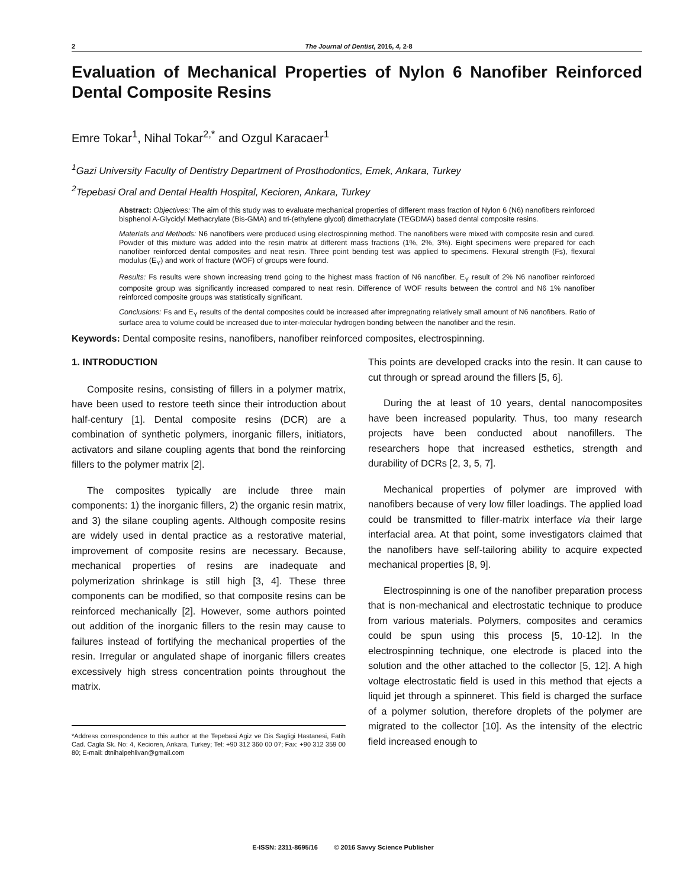2 The Journal of Dentist, 2016, 4, 2-8
Evaluation of Mechanical Properties of Nylon 6 Nanofiber Reinforced Dental Composite Resins
Emre Tokar<sup>1</sup>, Nihal Tokar<sup>2,*</sup> and Ozgul Karacaer<sup>1</sup>
<sup>1</sup> Gazi University Faculty of Dentistry Department of Prosthodontics, Emek, Ankara, Turkey
<sup>2</sup> Tepebasi Oral and Dental Health Hospital, Kecioren, Ankara, Turkey
Abstract: Objectives: The aim of this study was to evaluate mechanical properties of different mass fraction of Nylon 6 (N6) nanofibers reinforced bisphenol A-Glycidyl Methacrylate (Bis-GMA) and tri-(ethylene glycol) dimethacrylate (TEGDMA) based dental composite resins.
Materials and Methods: N6 nanofibers were produced using electrospinning method. The nanofibers were mixed with composite resin and cured. Powder of this mixture was added into the resin matrix at different mass fractions (1%, 2%, 3%). Eight specimens were prepared for each nanofiber reinforced dental composites and neat resin. Three point bending test was applied to specimens. Flexural strength (Fs), flexural modulus (E<sub>Y</sub>) and work of fracture (WOF) of groups were found.
Results: Fs results were shown increasing trend going to the highest mass fraction of N6 nanofiber. E<sub>Y</sub> result of 2% N6 nanofiber reinforced composite group was significantly increased compared to neat resin. Difference of WOF results between the control and N6 1% nanofiber reinforced composite groups was statistically significant.
Conclusions: Fs and E<sub>Y</sub> results of the dental composites could be increased after impregnating relatively small amount of N6 nanofibers. Ratio of surface area to volume could be increased due to inter-molecular hydrogen bonding between the nanofiber and the resin.
Keywords: Dental composite resins, nanofibers, nanofiber reinforced composites, electrospinning.
1. INTRODUCTION
Composite resins, consisting of fillers in a polymer matrix, have been used to restore teeth since their introduction about half-century [1]. Dental composite resins (DCR) are a combination of synthetic polymers, inorganic fillers, initiators, activators and silane coupling agents that bond the reinforcing fillers to the polymer matrix [2].
The composites typically are include three main components: 1) the inorganic fillers, 2) the organic resin matrix, and 3) the silane coupling agents. Although composite resins are widely used in dental practice as a restorative material, improvement of composite resins are necessary. Because, mechanical properties of resins are inadequate and polymerization shrinkage is still high [3, 4]. These three components can be modified, so that composite resins can be reinforced mechanically [2]. However, some authors pointed out addition of the inorganic fillers to the resin may cause to failures instead of fortifying the mechanical properties of the resin. Irregular or angulated shape of inorganic fillers creates excessively high stress concentration points throughout the matrix.
*Address correspondence to this author at the Tepebasi Agiz ve Dis Sagligi Hastanesi, Fatih Cad. Cagla Sk. No: 4, Kecioren, Ankara, Turkey; Tel: +90 312 360 00 07; Fax: +90 312 359 00 80; E-mail: dtnihalpehlivan@gmail.com
This points are developed cracks into the resin. It can cause to cut through or spread around the fillers [5, 6].
During the at least of 10 years, dental nanocomposites have been increased popularity. Thus, too many research projects have been conducted about nanofillers. The researchers hope that increased esthetics, strength and durability of DCRs [2, 3, 5, 7].
Mechanical properties of polymer are improved with nanofibers because of very low filler loadings. The applied load could be transmitted to filler-matrix interface via their large interfacial area. At that point, some investigators claimed that the nanofibers have self-tailoring ability to acquire expected mechanical properties [8, 9].
Electrospinning is one of the nanofiber preparation process that is non-mechanical and electrostatic technique to produce from various materials. Polymers, composites and ceramics could be spun using this process [5, 10-12]. In the electrospinning technique, one electrode is placed into the solution and the other attached to the collector [5, 12]. A high voltage electrostatic field is used in this method that ejects a liquid jet through a spinneret. This field is charged the surface of a polymer solution, therefore droplets of the polymer are migrated to the collector [10]. As the intensity of the electric field increased enough to
E-ISSN: 2311-8695/16 © 2016 Savvy Science Publisher